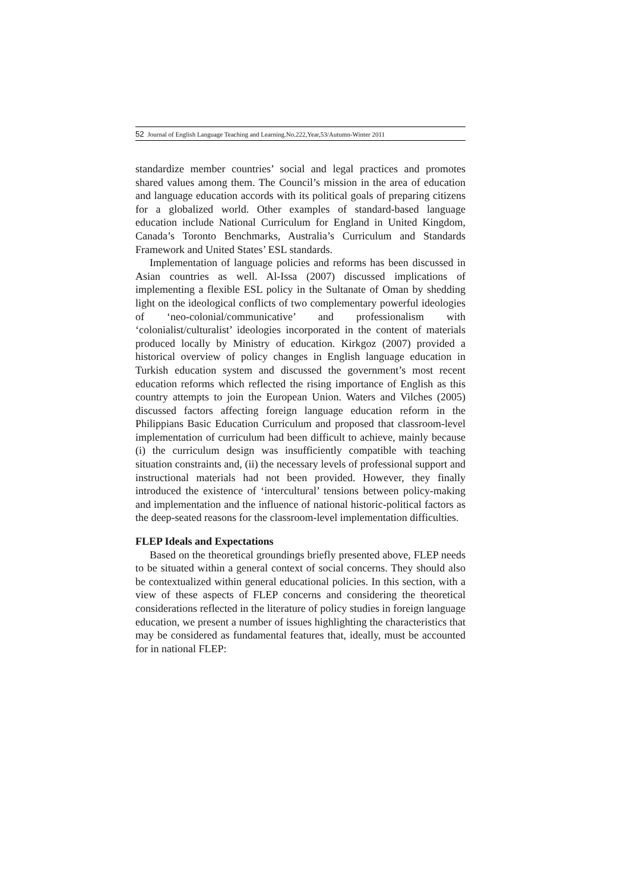52 Journal of English Language Teaching and Learning.No.222,Year,53/Autumn-Winter 2011
standardize member countries’ social and legal practices and promotes shared values among them. The Council’s mission in the area of education and language education accords with its political goals of preparing citizens for a globalized world. Other examples of standard-based language education include National Curriculum for England in United Kingdom, Canada’s Toronto Benchmarks, Australia’s Curriculum and Standards Framework and United States’ ESL standards.
Implementation of language policies and reforms has been discussed in Asian countries as well. Al-Issa (2007) discussed implications of implementing a flexible ESL policy in the Sultanate of Oman by shedding light on the ideological conflicts of two complementary powerful ideologies of ‘neo-colonial/communicative’ and professionalism with ‘colonialist/culturalist’ ideologies incorporated in the content of materials produced locally by Ministry of education. Kirkgoz (2007) provided a historical overview of policy changes in English language education in Turkish education system and discussed the government’s most recent education reforms which reflected the rising importance of English as this country attempts to join the European Union. Waters and Vilches (2005) discussed factors affecting foreign language education reform in the Philippians Basic Education Curriculum and proposed that classroom-level implementation of curriculum had been difficult to achieve, mainly because (i) the curriculum design was insufficiently compatible with teaching situation constraints and, (ii) the necessary levels of professional support and instructional materials had not been provided. However, they finally introduced the existence of ‘intercultural’ tensions between policy-making and implementation and the influence of national historic-political factors as the deep-seated reasons for the classroom-level implementation difficulties.
FLEP Ideals and Expectations
Based on the theoretical groundings briefly presented above, FLEP needs to be situated within a general context of social concerns. They should also be contextualized within general educational policies. In this section, with a view of these aspects of FLEP concerns and considering the theoretical considerations reflected in the literature of policy studies in foreign language education, we present a number of issues highlighting the characteristics that may be considered as fundamental features that, ideally, must be accounted for in national FLEP: